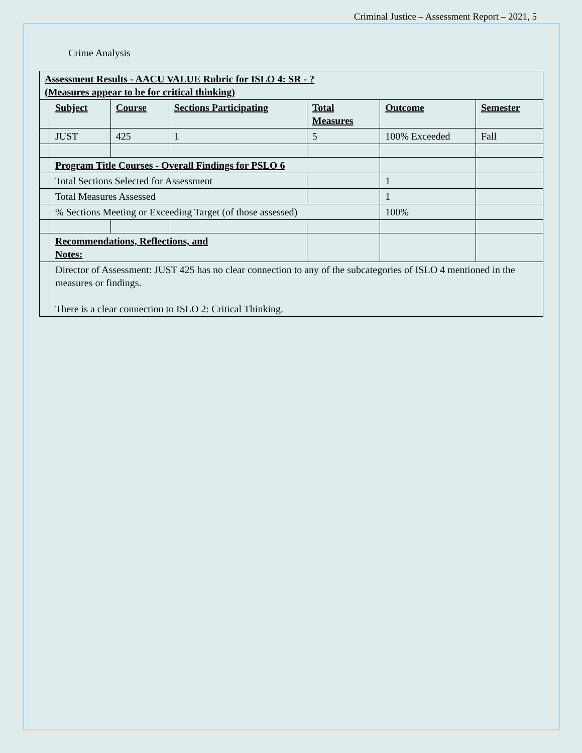Criminal Justice – Assessment Report – 2021, 5
Crime Analysis
| Assessment Results - AACU VALUE Rubric for ISLO 4: SR - ? (Measures appear to be for critical thinking) | | | | | | |
| | Subject | Course | Sections Participating | Total Measures | Outcome | Semester |
| | JUST | 425 | 1 | 5 | 100% Exceeded | Fall |
| | Program Title Courses - Overall Findings for PSLO 6 | | | | | |
| | Total Sections Selected for Assessment | | | | 1 | |
| | Total Measures Assessed | | | | 1 | |
| | % Sections Meeting or Exceeding Target (of those assessed) | | | | 100% | |
| | Recommendations, Reflections, and Notes: | | | | | |
| | Director of Assessment: JUST 425 has no clear connection to any of the subcategories of ISLO 4 mentioned in the measures or findings. There is a clear connection to ISLO 2: Critical Thinking. | | | | | |